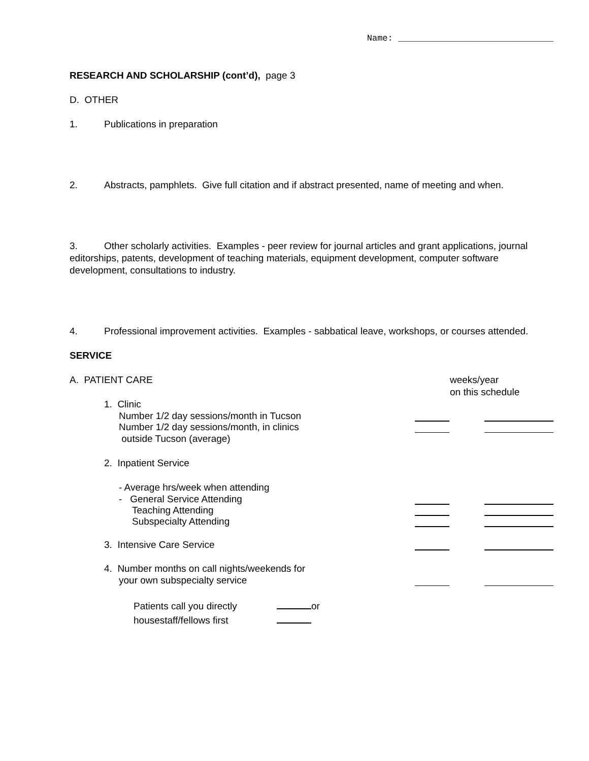Name: ______________________________
RESEARCH AND SCHOLARSHIP (cont’d), page 3
D. OTHER
1. Publications in preparation
2. Abstracts, pamphlets. Give full citation and if abstract presented, name of meeting and when.
3. Other scholarly activities. Examples - peer review for journal articles and grant applications, journal editorships, patents, development of teaching materials, equipment development, computer software development, consultations to industry.
4. Professional improvement activities. Examples - sabbatical leave, workshops, or courses attended.
SERVICE
A. PATIENT CARE weeks/year
on this schedule
1. Clinic
Number 1/2 day sessions/month in Tucson
Number 1/2 day sessions/month, in clinics
outside Tucson (average)
2. Inpatient Service
- Average hrs/week when attending
- General Service Attending
Teaching Attending
Subspecialty Attending
3. Intensive Care Service
4. Number months on call nights/weekends for
your own subspecialty service
Patients call you directly or
housestaff/fellows first